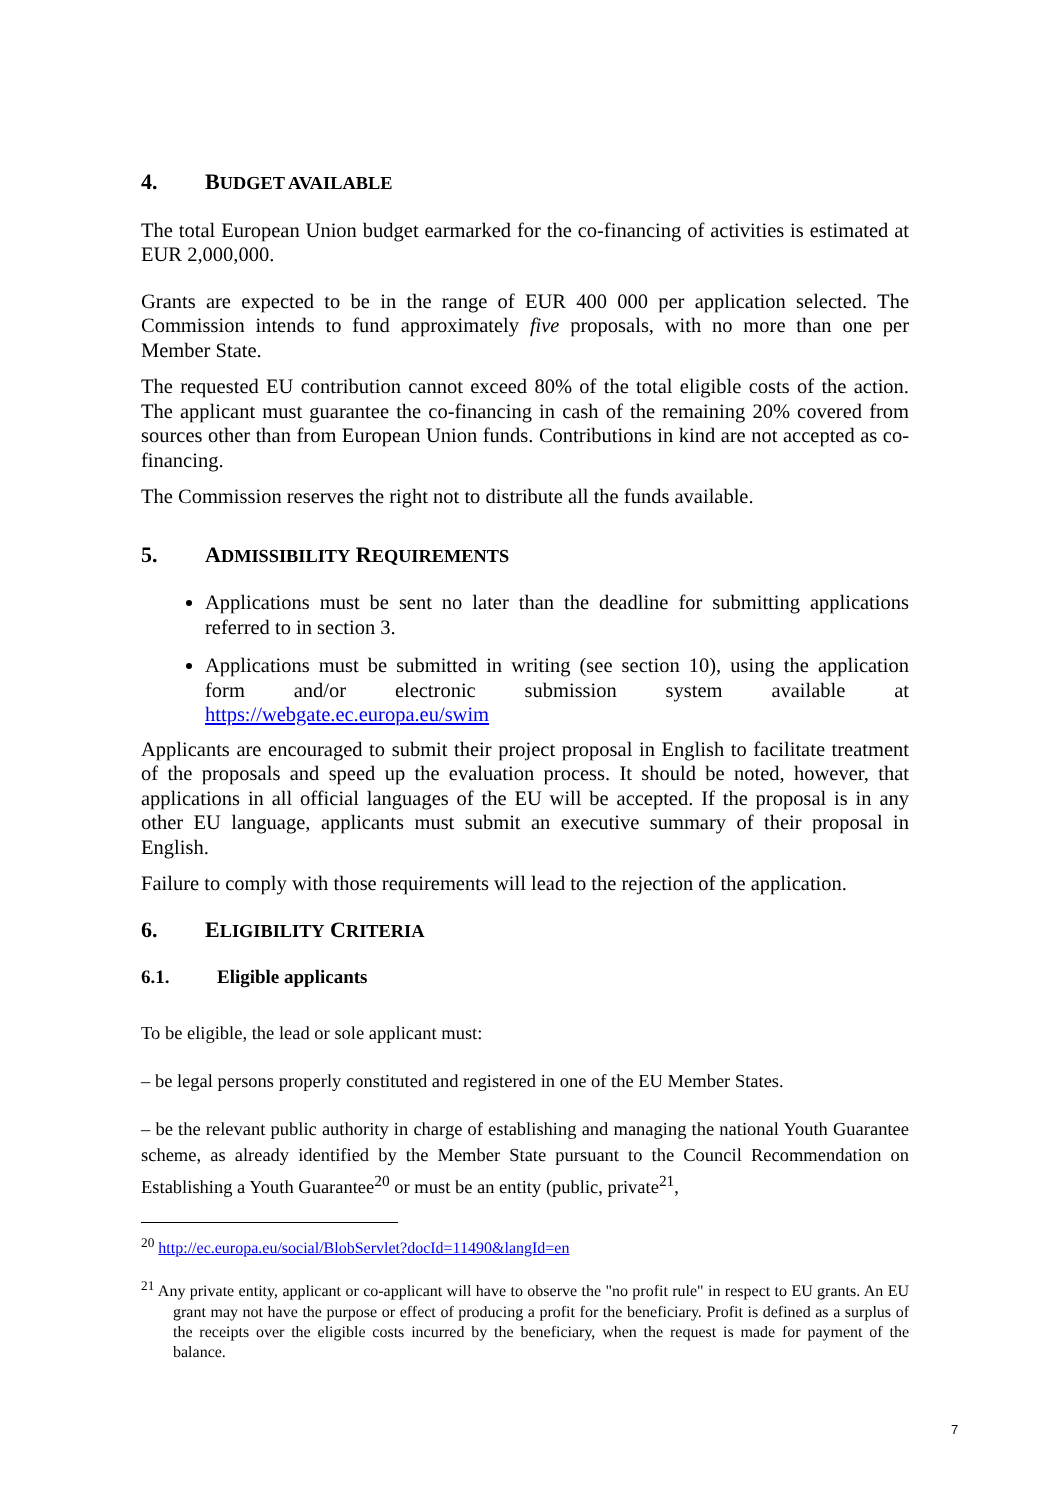4. BUDGET AVAILABLE
The total European Union budget earmarked for the co-financing of activities is estimated at EUR 2,000,000.
Grants are expected to be in the range of EUR 400 000 per application selected. The Commission intends to fund approximately five proposals, with no more than one per Member State.
The requested EU contribution cannot exceed 80% of the total eligible costs of the action. The applicant must guarantee the co-financing in cash of the remaining 20% covered from sources other than from European Union funds. Contributions in kind are not accepted as co-financing.
The Commission reserves the right not to distribute all the funds available.
5. ADMISSIBILITY REQUIREMENTS
Applications must be sent no later than the deadline for submitting applications referred to in section 3.
Applications must be submitted in writing (see section 10), using the application form and/or electronic submission system available at https://webgate.ec.europa.eu/swim
Applicants are encouraged to submit their project proposal in English to facilitate treatment of the proposals and speed up the evaluation process. It should be noted, however, that applications in all official languages of the EU will be accepted. If the proposal is in any other EU language, applicants must submit an executive summary of their proposal in English.
Failure to comply with those requirements will lead to the rejection of the application.
6. ELIGIBILITY CRITERIA
6.1. Eligible applicants
To be eligible, the lead or sole applicant must:
– be legal persons properly constituted and registered in one of the EU Member States.
– be the relevant public authority in charge of establishing and managing the national Youth Guarantee scheme, as already identified by the Member State pursuant to the Council Recommendation on Establishing a Youth Guarantee<sup>20</sup> or must be an entity (public, private<sup>21</sup>,
<sup>20</sup> http://ec.europa.eu/social/BlobServlet?docId=11490&langId=en
<sup>21</sup> Any private entity, applicant or co-applicant will have to observe the "no profit rule" in respect to EU grants. An EU grant may not have the purpose or effect of producing a profit for the beneficiary. Profit is defined as a surplus of the receipts over the eligible costs incurred by the beneficiary, when the request is made for payment of the balance.
7